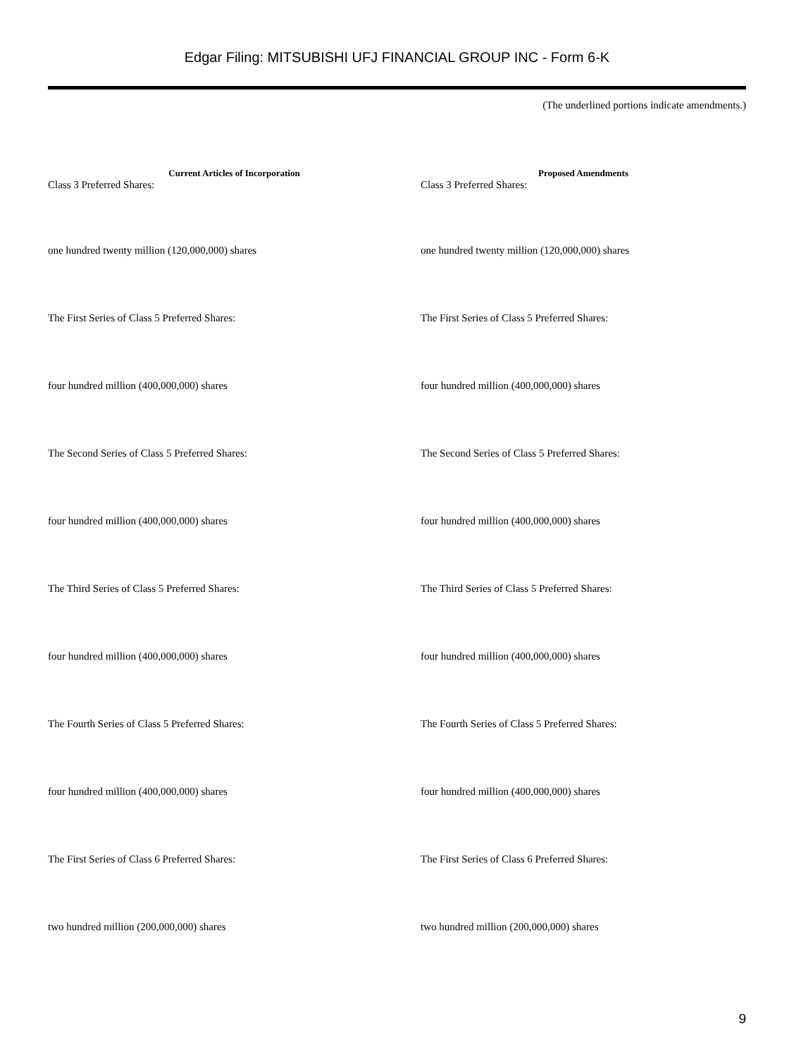Edgar Filing: MITSUBISHI UFJ FINANCIAL GROUP INC - Form 6-K
(The underlined portions indicate amendments.)
| Current Articles of Incorporation | Proposed Amendments |
| --- | --- |
| Class 3 Preferred Shares: | Class 3 Preferred Shares: |
| one hundred twenty million (120,000,000) shares | one hundred twenty million (120,000,000) shares |
| The First Series of Class 5 Preferred Shares: | The First Series of Class 5 Preferred Shares: |
| four hundred million (400,000,000) shares | four hundred million (400,000,000) shares |
| The Second Series of Class 5 Preferred Shares: | The Second Series of Class 5 Preferred Shares: |
| four hundred million (400,000,000) shares | four hundred million (400,000,000) shares |
| The Third Series of Class 5 Preferred Shares: | The Third Series of Class 5 Preferred Shares: |
| four hundred million (400,000,000) shares | four hundred million (400,000,000) shares |
| The Fourth Series of Class 5 Preferred Shares: | The Fourth Series of Class 5 Preferred Shares: |
| four hundred million (400,000,000) shares | four hundred million (400,000,000) shares |
| The First Series of Class 6 Preferred Shares: | The First Series of Class 6 Preferred Shares: |
| two hundred million (200,000,000) shares | two hundred million (200,000,000) shares |
9